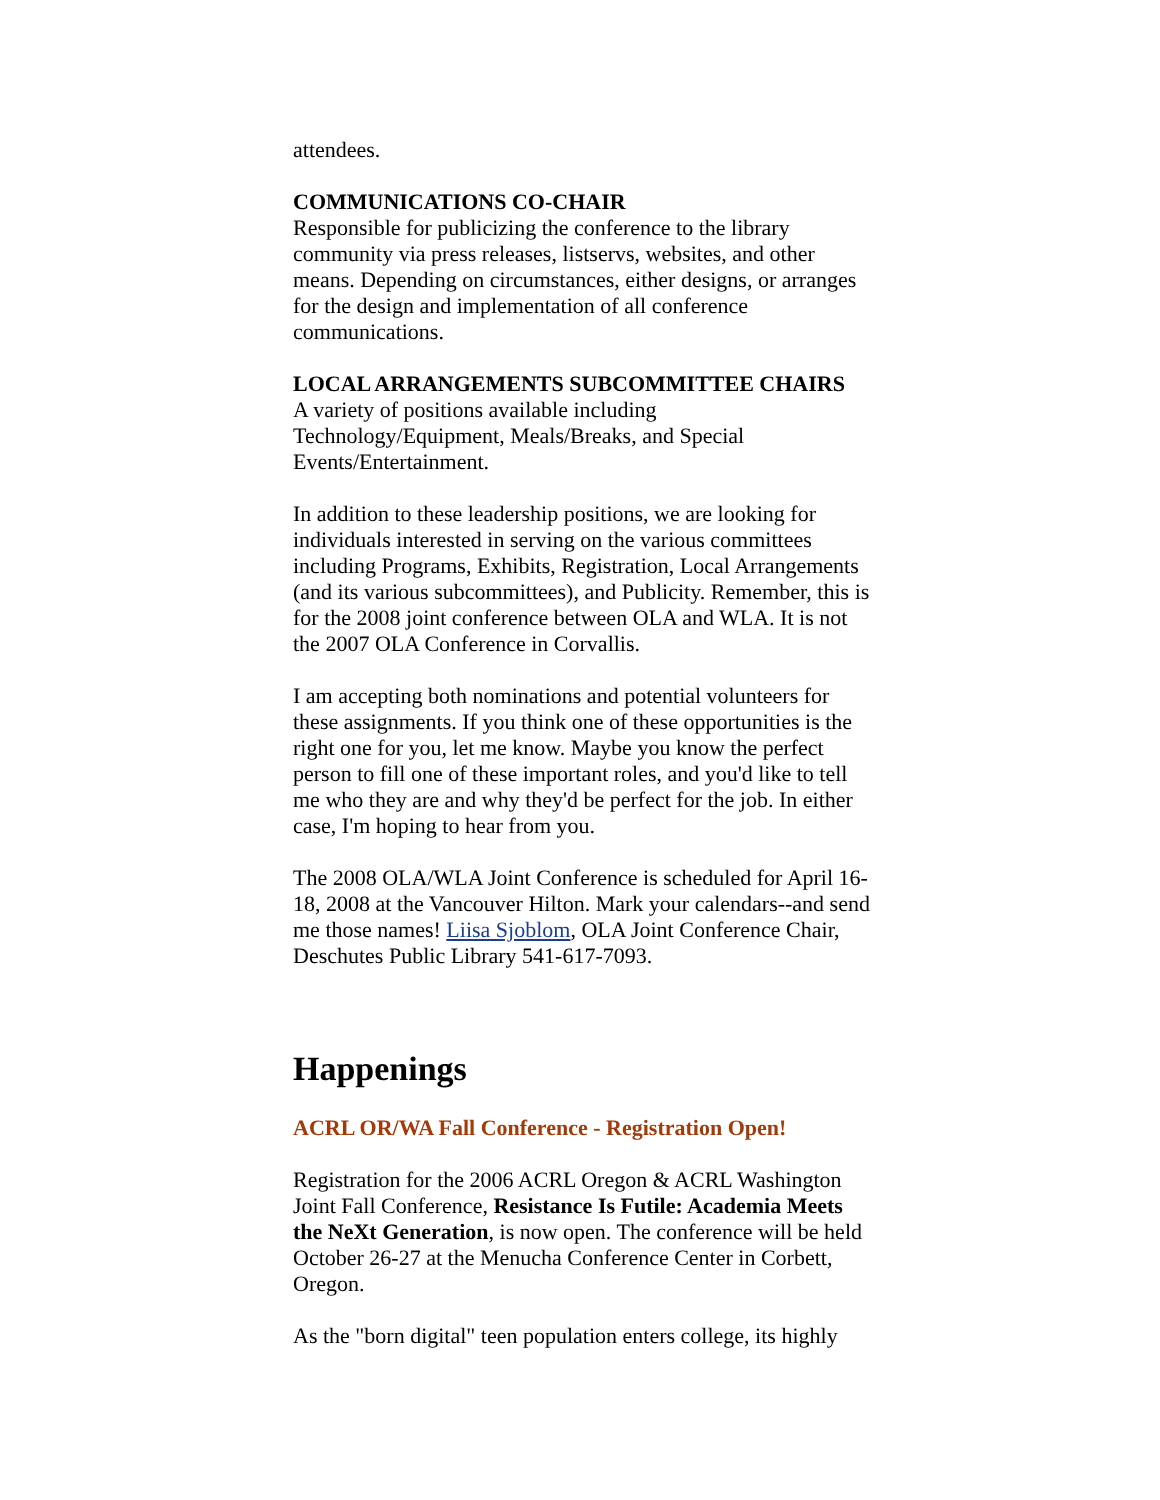attendees.
COMMUNICATIONS CO-CHAIR
Responsible for publicizing the conference to the library community via press releases, listservs, websites, and other means. Depending on circumstances, either designs, or arranges for the design and implementation of all conference communications.
LOCAL ARRANGEMENTS SUBCOMMITTEE CHAIRS
A variety of positions available including Technology/Equipment, Meals/Breaks, and Special Events/Entertainment.
In addition to these leadership positions, we are looking for individuals interested in serving on the various committees including Programs, Exhibits, Registration, Local Arrangements (and its various subcommittees), and Publicity. Remember, this is for the 2008 joint conference between OLA and WLA. It is not the 2007 OLA Conference in Corvallis.
I am accepting both nominations and potential volunteers for these assignments. If you think one of these opportunities is the right one for you, let me know. Maybe you know the perfect person to fill one of these important roles, and you'd like to tell me who they are and why they'd be perfect for the job. In either case, I'm hoping to hear from you.
The 2008 OLA/WLA Joint Conference is scheduled for April 16-18, 2008 at the Vancouver Hilton. Mark your calendars--and send me those names! Liisa Sjoblom, OLA Joint Conference Chair, Deschutes Public Library 541-617-7093.
Happenings
ACRL OR/WA Fall Conference - Registration Open!
Registration for the 2006 ACRL Oregon & ACRL Washington Joint Fall Conference, Resistance Is Futile: Academia Meets the NeXt Generation, is now open. The conference will be held October 26-27 at the Menucha Conference Center in Corbett, Oregon.
As the "born digital" teen population enters college, its highly